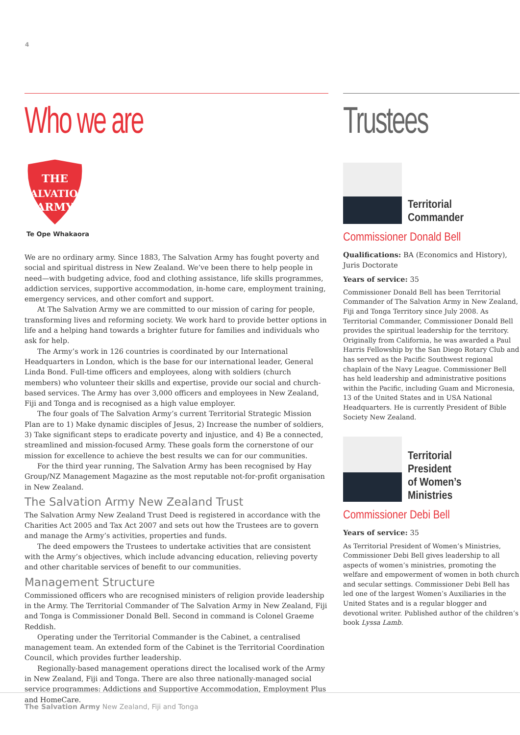4
Who we are
THE
SALVATION
ARMY
Te Ope Whakaora
We are no ordinary army. Since 1883, The Salvation Army has fought poverty and social and spiritual distress in New Zealand. We’ve been there to help people in need—with budgeting advice, food and clothing assistance, life skills programmes, addiction services, supportive accommodation, in-home care, employment training, emergency services, and other comfort and support.
At The Salvation Army we are committed to our mission of caring for people, transforming lives and reforming society. We work hard to provide better options in life and a helping hand towards a brighter future for families and individuals who ask for help.
The Army’s work in 126 countries is coordinated by our International Headquarters in London, which is the base for our international leader, General Linda Bond. Full-time officers and employees, along with soldiers (church members) who volunteer their skills and expertise, provide our social and church-based services. The Army has over 3,000 officers and employees in New Zealand, Fiji and Tonga and is recognised as a high value employer.
The four goals of The Salvation Army’s current Territorial Strategic Mission Plan are to 1) Make dynamic disciples of Jesus, 2) Increase the number of soldiers, 3) Take significant steps to eradicate poverty and injustice, and 4) Be a connected, streamlined and mission-focused Army. These goals form the cornerstone of our mission for excellence to achieve the best results we can for our communities.
For the third year running, The Salvation Army has been recognised by Hay Group/NZ Management Magazine as the most reputable not-for-profit organisation in New Zealand.
The Salvation Army New Zealand Trust
The Salvation Army New Zealand Trust Deed is registered in accordance with the Charities Act 2005 and Tax Act 2007 and sets out how the Trustees are to govern and manage the Army’s activities, properties and funds.
The deed empowers the Trustees to undertake activities that are consistent with the Army’s objectives, which include advancing education, relieving poverty and other charitable services of benefit to our communities.
Management Structure
Commissioned officers who are recognised ministers of religion provide leadership in the Army. The Territorial Commander of The Salvation Army in New Zealand, Fiji and Tonga is Commissioner Donald Bell. Second in command is Colonel Graeme Reddish.
Operating under the Territorial Commander is the Cabinet, a centralised management team. An extended form of the Cabinet is the Territorial Coordination Council, which provides further leadership.
Regionally-based management operations direct the localised work of the Army in New Zealand, Fiji and Tonga. There are also three nationally-managed social service programmes: Addictions and Supportive Accommodation, Employment Plus and HomeCare.
Trustees
Territorial
Commander
Commissioner Donald Bell
Qualifications: BA (Economics and History), Juris Doctorate
Years of service: 35
Commissioner Donald Bell has been Territorial Commander of The Salvation Army in New Zealand, Fiji and Tonga Territory since July 2008. As Territorial Commander, Commissioner Donald Bell provides the spiritual leadership for the territory. Originally from California, he was awarded a Paul Harris Fellowship by the San Diego Rotary Club and has served as the Pacific Southwest regional chaplain of the Navy League. Commissioner Bell has held leadership and administrative positions within the Pacific, including Guam and Micronesia, 13 of the United States and in USA National Headquarters. He is currently President of Bible Society New Zealand.
Territorial
President
of Women’s
Ministries
Commissioner Debi Bell
Years of service: 35
As Territorial President of Women’s Ministries, Commissioner Debi Bell gives leadership to all aspects of women’s ministries, promoting the welfare and empowerment of women in both church and secular settings. Commissioner Debi Bell has led one of the largest Women’s Auxiliaries in the United States and is a regular blogger and devotional writer. Published author of the children’s book Lyssa Lamb.
The Salvation Army New Zealand, Fiji and Tonga